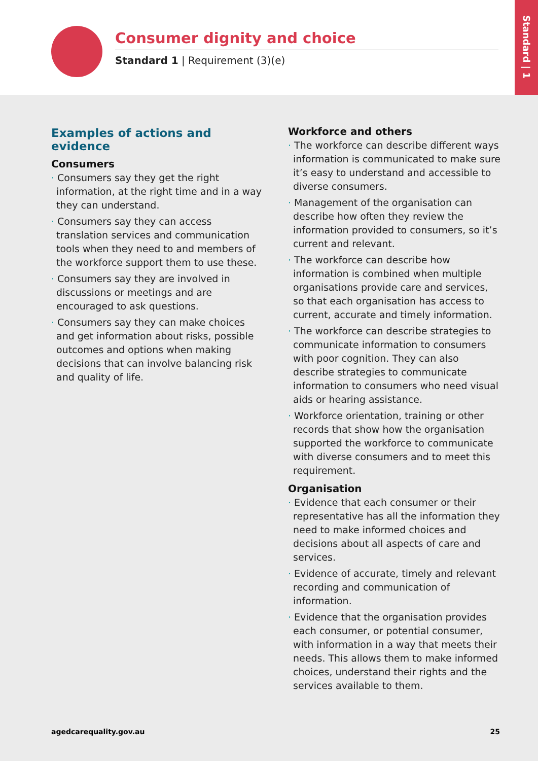Consumer dignity and choice
Standard 1 | Requirement (3)(e)
Standard | 1
Examples of actions and evidence
Consumers
· Consumers say they get the right information, at the right time and in a way they can understand.
· Consumers say they can access translation services and communication tools when they need to and members of the workforce support them to use these.
· Consumers say they are involved in discussions or meetings and are encouraged to ask questions.
· Consumers say they can make choices and get information about risks, possible outcomes and options when making decisions that can involve balancing risk and quality of life.
Workforce and others
· The workforce can describe different ways information is communicated to make sure it’s easy to understand and accessible to diverse consumers.
· Management of the organisation can describe how often they review the information provided to consumers, so it’s current and relevant.
· The workforce can describe how information is combined when multiple organisations provide care and services, so that each organisation has access to current, accurate and timely information.
· The workforce can describe strategies to communicate information to consumers with poor cognition. They can also describe strategies to communicate information to consumers who need visual aids or hearing assistance.
· Workforce orientation, training or other records that show how the organisation supported the workforce to communicate with diverse consumers and to meet this requirement.
Organisation
· Evidence that each consumer or their representative has all the information they need to make informed choices and decisions about all aspects of care and services.
· Evidence of accurate, timely and relevant recording and communication of information.
· Evidence that the organisation provides each consumer, or potential consumer, with information in a way that meets their needs. This allows them to make informed choices, understand their rights and the services available to them.
agedcarequality.gov.au 25